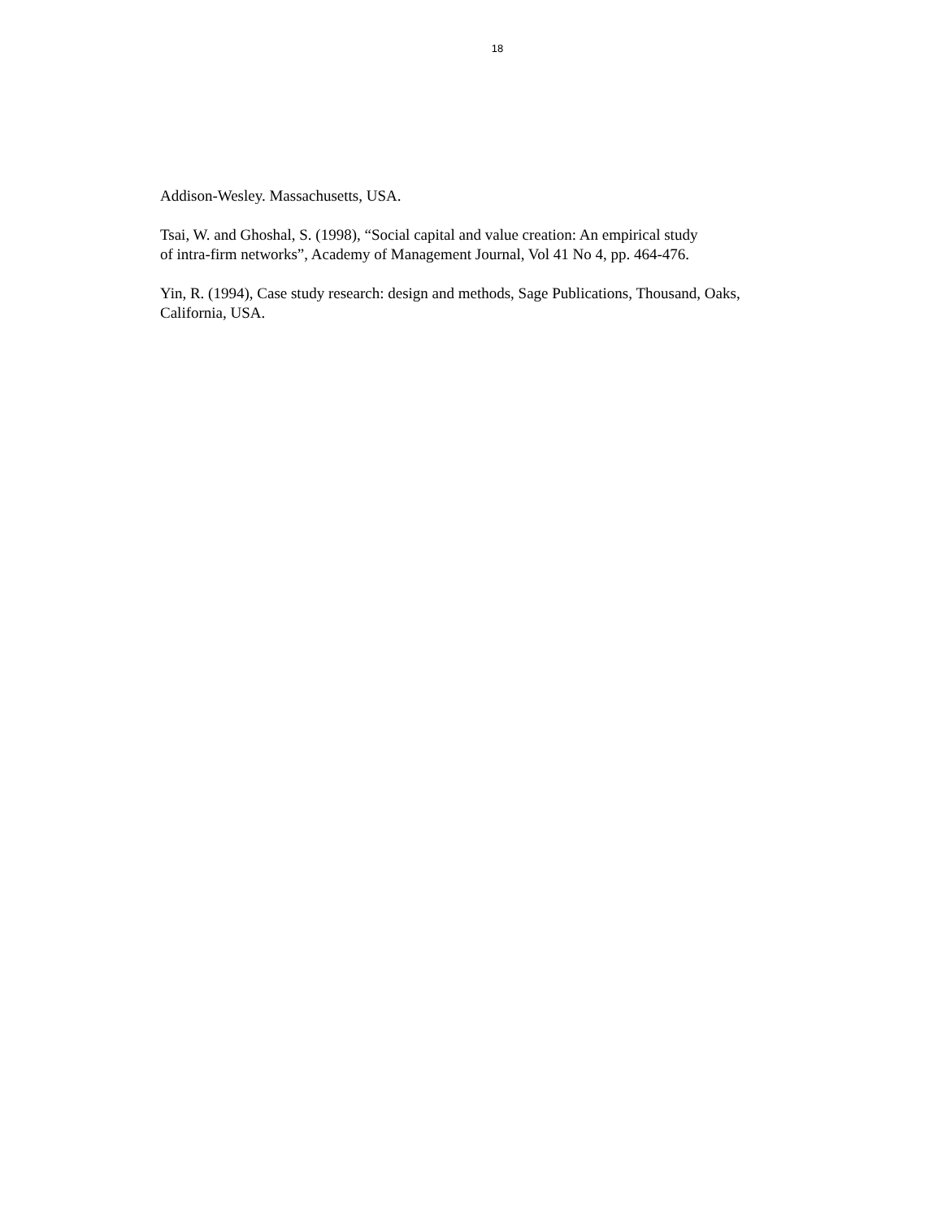18
Addison-Wesley. Massachusetts, USA.
Tsai, W. and Ghoshal, S. (1998), “Social capital and value creation: An empirical study
of intra-firm networks”, Academy of Management Journal, Vol 41 No 4, pp. 464-476.
Yin, R. (1994), Case study research: design and methods, Sage Publications, Thousand, Oaks,
California, USA.